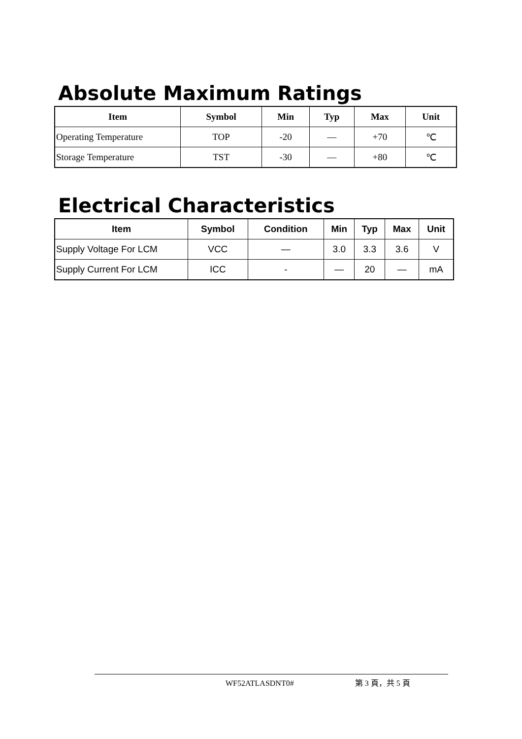Absolute Maximum Ratings
| Item | Symbol | Min | Typ | Max | Unit |
| --- | --- | --- | --- | --- | --- |
| Operating Temperature | TOP | -20 | — | +70 | ℃ |
| Storage Temperature | TST | -30 | — | +80 | ℃ |
Electrical Characteristics
| Item | Symbol | Condition | Min | Typ | Max | Unit |
| --- | --- | --- | --- | --- | --- | --- |
| Supply Voltage For LCM | VCC | — | 3.0 | 3.3 | 3.6 | V |
| Supply Current For LCM | ICC | - | — | 20 | — | mA |
WF52ATLASDNT0# 第 3 頁，共 5 頁